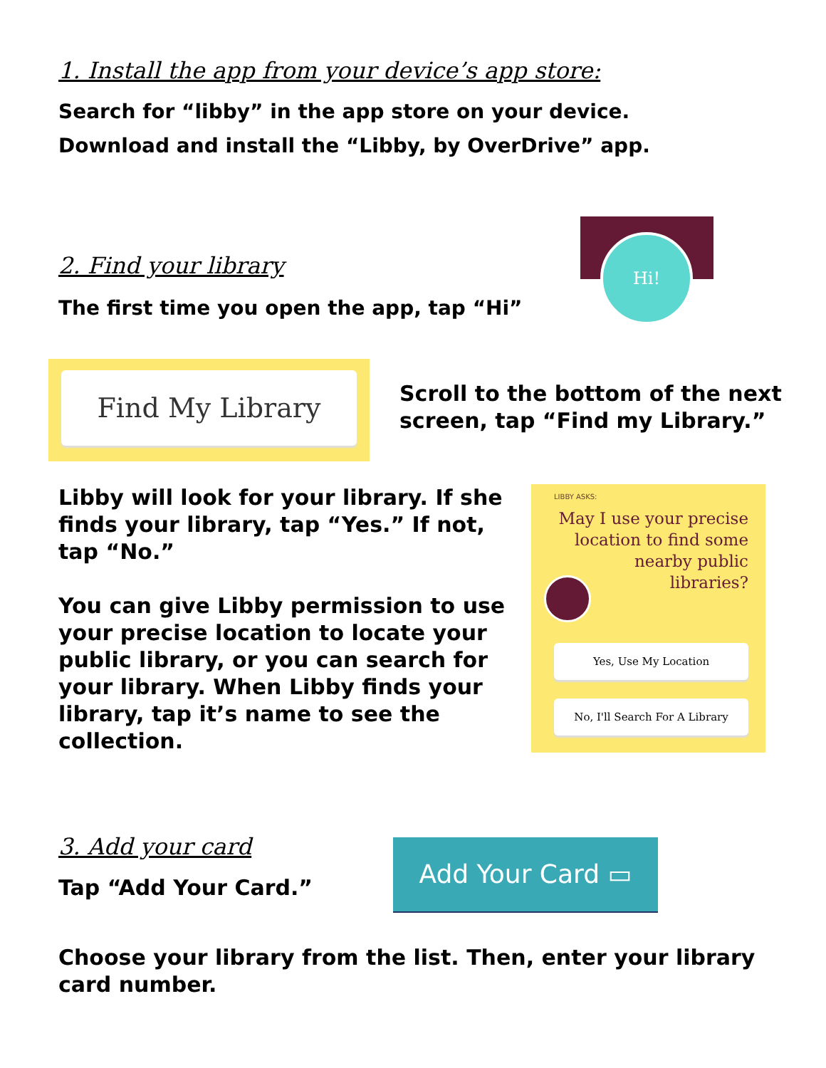1. Install the app from your device’s app store:
Search for “libby” in the app store on your device.
Download and install the “Libby, by OverDrive” app.
2. Find your library
The first time you open the app, tap “Hi”
Hi!
Find My Library
Scroll to the bottom of the next
screen, tap “Find my Library.”
Libby will look for your library. If she finds your library, tap “Yes.” If not, tap “No.”
You can give Libby permission to use your precise location to locate your public library, or you can search for your library. When Libby finds your library, tap it’s name to see the collection.
LIBBY ASKS:
May I use your precise location to find some nearby public libraries?
Yes, Use My Location
No, I'll Search For A Library
3. Add your card
Tap “Add Your Card.”
Add Your Card ▭
Choose your library from the list. Then, enter your library card number.